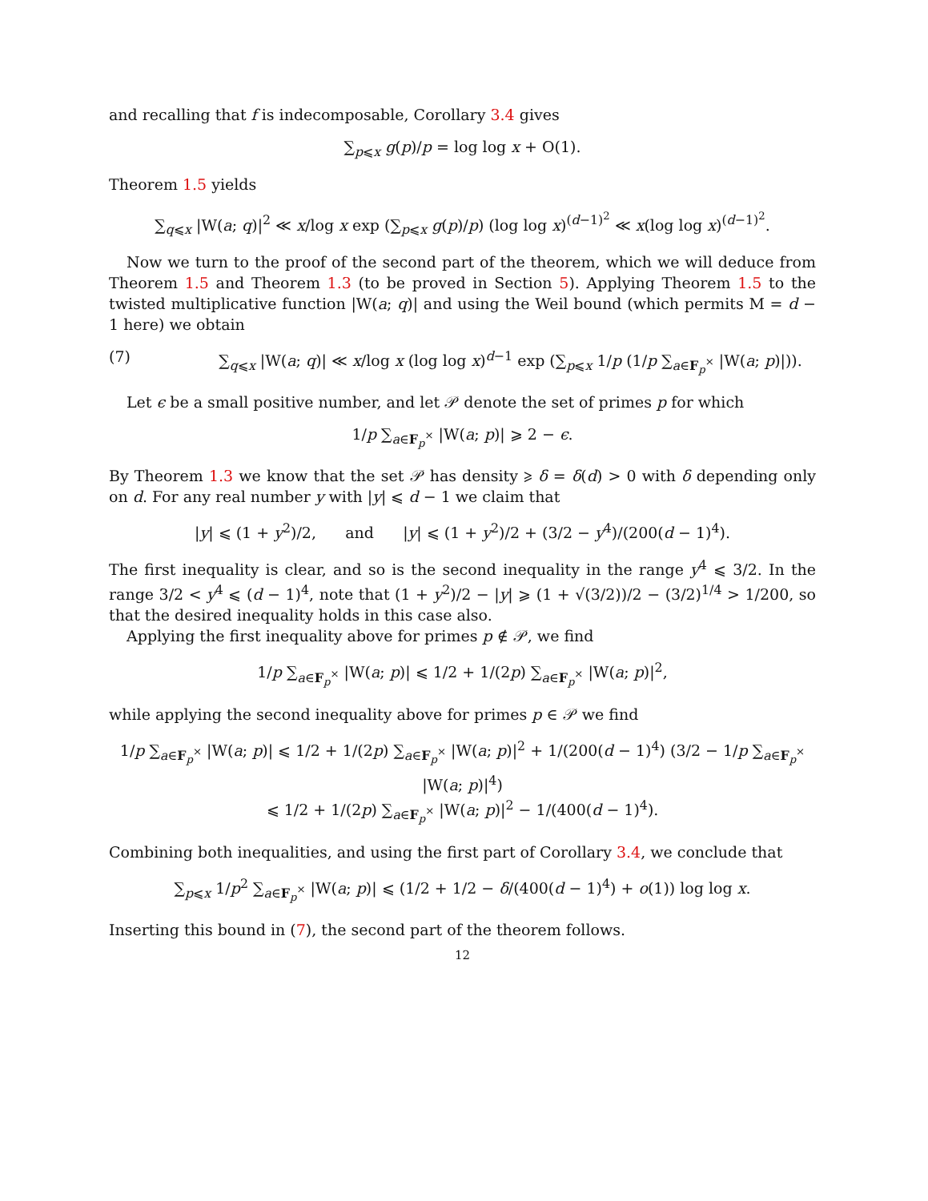and recalling that f is indecomposable, Corollary 3.4 gives
∑<sub>p⩽x</sub> g(p)/p = log log x + O(1).
Theorem 1.5 yields
∑<sub>q⩽x</sub> |W(a; q)|<sup>2</sup> ≪ x/log x exp (∑<sub>p⩽x</sub> g(p)/p) (log log x)<sup>(d−1)<sup>2</sup></sup> ≪ x(log log x)<sup>(d−1)<sup>2</sup></sup>.
Now we turn to the proof of the second part of the theorem, which we will deduce from Theorem 1.5 and Theorem 1.3 (to be proved in Section 5). Applying Theorem 1.5 to the twisted multiplicative function |W(a; q)| and using the Weil bound (which permits M = d − 1 here) we obtain
(7) ∑<sub>q⩽x</sub> |W(a; q)| ≪ x/log x (log log x)<sup>d−1</sup> exp (∑<sub>p⩽x</sub> 1/p (1/p ∑<sub>a∈F<sub>p</sub><sup>×</sup></sub> |W(a; p)|)).
Let ϵ be a small positive number, and let 𝒫 denote the set of primes p for which
1/p ∑<sub>a∈F<sub>p</sub><sup>×</sup></sub> |W(a; p)| ⩾ 2 − ϵ.
By Theorem 1.3 we know that the set 𝒫 has density ⩾ δ = δ(d) > 0 with δ depending only on d. For any real number y with |y| ⩽ d − 1 we claim that
|y| ⩽ (1 + y<sup>2</sup>)/2, and |y| ⩽ (1 + y<sup>2</sup>)/2 + (3/2 − y<sup>4</sup>)/(200(d − 1)<sup>4</sup>).
The first inequality is clear, and so is the second inequality in the range y<sup>4</sup> ⩽ 3/2. In the range 3/2 < y<sup>4</sup> ⩽ (d − 1)<sup>4</sup>, note that (1 + y<sup>2</sup>)/2 − |y| ⩾ (1 + √(3/2))/2 − (3/2)<sup>1/4</sup> > 1/200, so that the desired inequality holds in this case also.
Applying the first inequality above for primes p ∉ 𝒫, we find
1/p ∑<sub>a∈F<sub>p</sub><sup>×</sup></sub> |W(a; p)| ⩽ 1/2 + 1/(2p) ∑<sub>a∈F<sub>p</sub><sup>×</sup></sub> |W(a; p)|<sup>2</sup>,
while applying the second inequality above for primes p ∈ 𝒫 we find
1/p ∑<sub>a∈F<sub>p</sub><sup>×</sup></sub> |W(a; p)| ⩽ 1/2 + 1/(2p) ∑<sub>a∈F<sub>p</sub><sup>×</sup></sub> |W(a; p)|<sup>2</sup> + 1/(200(d − 1)<sup>4</sup>) (3/2 − 1/p ∑<sub>a∈F<sub>p</sub><sup>×</sup></sub> |W(a; p)|<sup>4</sup>)
⩽ 1/2 + 1/(2p) ∑<sub>a∈F<sub>p</sub><sup>×</sup></sub> |W(a; p)|<sup>2</sup> − 1/(400(d − 1)<sup>4</sup>).
Combining both inequalities, and using the first part of Corollary 3.4, we conclude that
∑<sub>p⩽x</sub> 1/p<sup>2</sup> ∑<sub>a∈F<sub>p</sub><sup>×</sup></sub> |W(a; p)| ⩽ (1/2 + 1/2 − δ/(400(d − 1)<sup>4</sup>) + o(1)) log log x.
Inserting this bound in (7), the second part of the theorem follows.
12